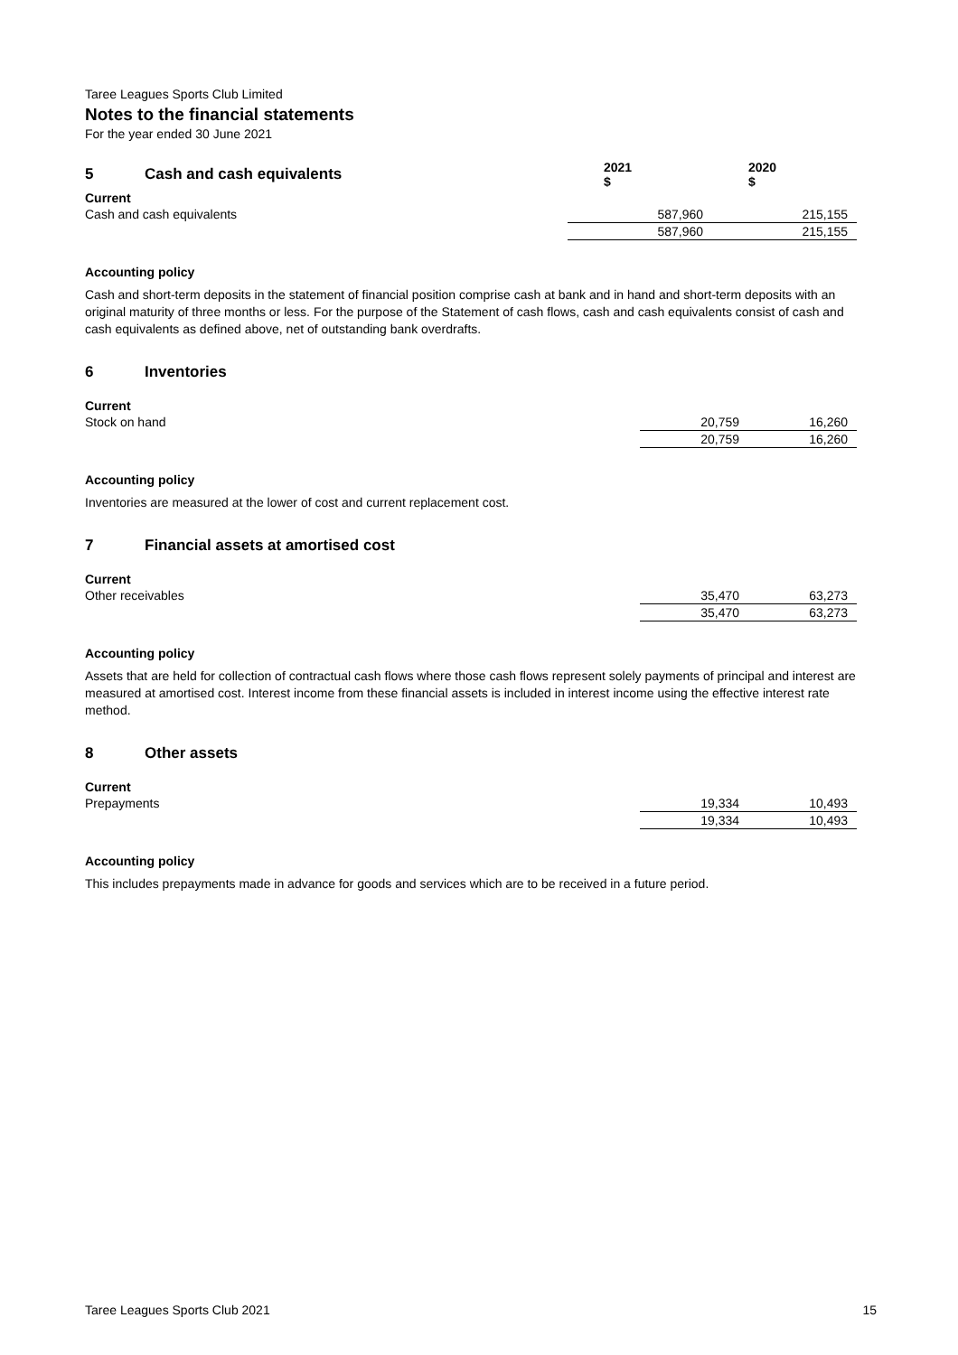Taree Leagues Sports Club Limited
Notes to the financial statements
For the year ended 30 June 2021
| 5 Cash and cash equivalents | 2021 $ | 2020 $ |
| --- | --- | --- |
| Current | | |
| Cash and cash equivalents | 587,960 | 215,155 |
| | 587,960 | 215,155 |
Accounting policy
Cash and short-term deposits in the statement of financial position comprise cash at bank and in hand and short-term deposits with an original maturity of three months or less. For the purpose of the Statement of cash flows, cash and cash equivalents consist of cash and cash equivalents as defined above, net of outstanding bank overdrafts.
6 Inventories
| Current | | |
| Stock on hand | 20,759 | 16,260 |
| | 20,759 | 16,260 |
Accounting policy
Inventories are measured at the lower of cost and current replacement cost.
7 Financial assets at amortised cost
| Current | | |
| Other receivables | 35,470 | 63,273 |
| | 35,470 | 63,273 |
Accounting policy
Assets that are held for collection of contractual cash flows where those cash flows represent solely payments of principal and interest are measured at amortised cost. Interest income from these financial assets is included in interest income using the effective interest rate method.
8 Other assets
| Current | | |
| Prepayments | 19,334 | 10,493 |
| | 19,334 | 10,493 |
Accounting policy
This includes prepayments made in advance for goods and services which are to be received in a future period.
Taree Leagues Sports Club 2021 15